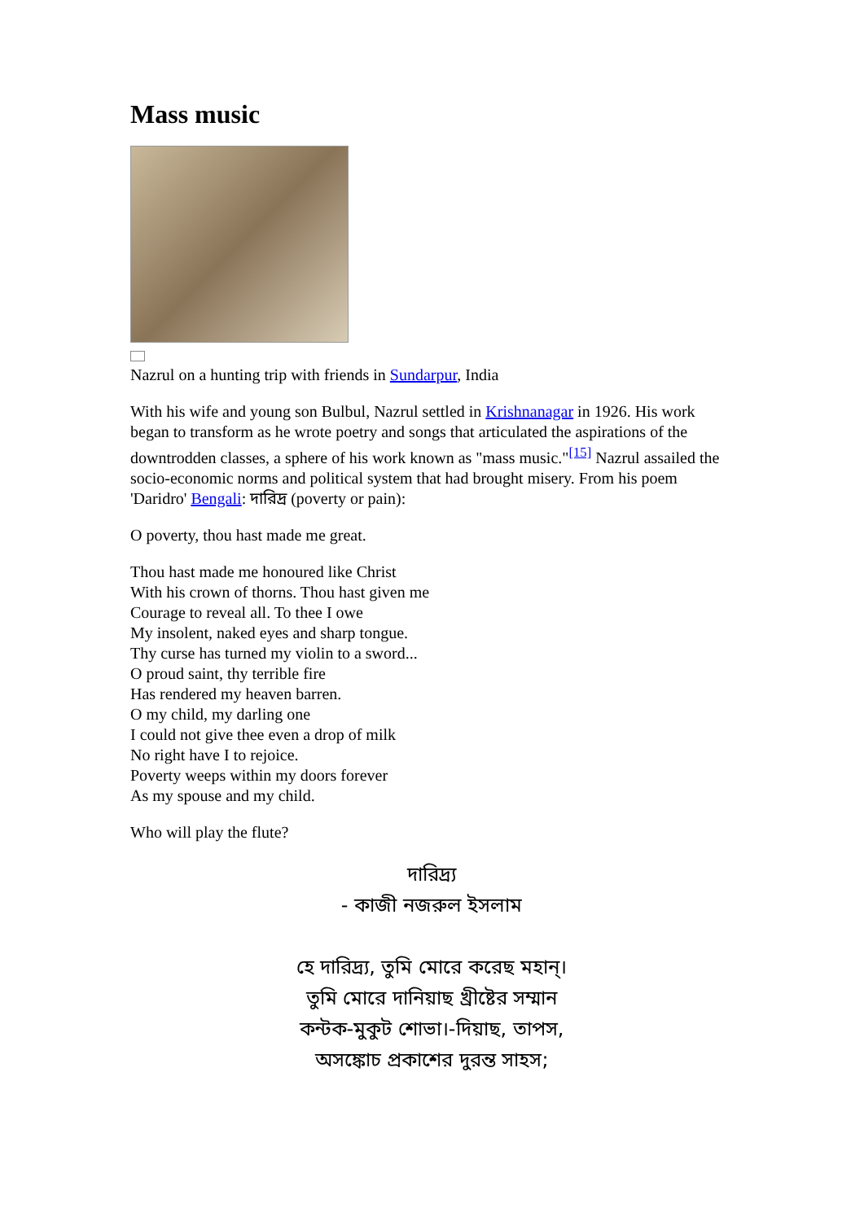Mass music
Nazrul on a hunting trip with friends in Sundarpur, India
With his wife and young son Bulbul, Nazrul settled in Krishnanagar in 1926. His work began to transform as he wrote poetry and songs that articulated the aspirations of the downtrodden classes, a sphere of his work known as "mass music."<sup>[15]</sup> Nazrul assailed the socio-economic norms and political system that had brought misery. From his poem 'Daridro' Bengali: দারিদ্র (poverty or pain):
O poverty, thou hast made me great.
Thou hast made me honoured like Christ
With his crown of thorns. Thou hast given me
Courage to reveal all. To thee I owe
My insolent, naked eyes and sharp tongue.
Thy curse has turned my violin to a sword...
O proud saint, thy terrible fire
Has rendered my heaven barren.
O my child, my darling one
I could not give thee even a drop of milk
No right have I to rejoice.
Poverty weeps within my doors forever
As my spouse and my child.
Who will play the flute?
দারিদ্র্য
- কাজী নজরুল ইসলাম
হে দারিদ্র্য, তুমি মোরে করেছ মহান্।
তুমি মোরে দানিয়াছ খ্রীষ্টের সম্মান
কন্টক-মুকুট শোভা।-দিয়াছ, তাপস,
অসঙ্কোচ প্রকাশের দুরন্ত সাহস;